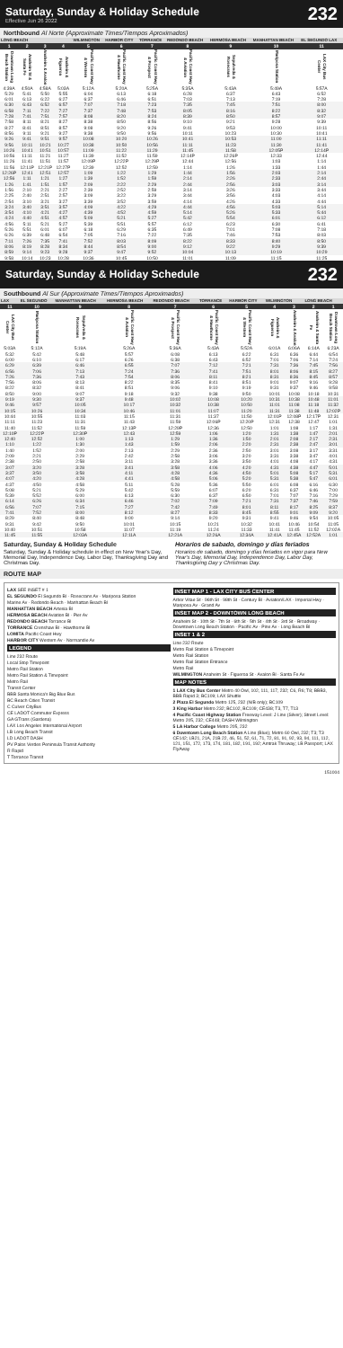Saturday, Sunday & Holiday Schedule
Effective Jun 26 2022
232
Northbound Al Norte (Approximate Times/Tiempos Aproximados)
| LONG BEACH | | | | WILMINGTON | HARBOR CITY | TORRANCE | REDONDO BEACH | HERMOSA BEACH | MANHATTAN BEACH | EL SEGUNDO LAX |
| --- | --- | --- | --- | --- | --- | --- | --- | --- | --- | --- |
| 1 | 2 | 3 | 4 | 5 | 6 | 7 | 8 | 9 | 10 | 11 |
| Downtown Long Beach Station | Anaheim St & Santa Fe | Anaheim & Avalon | Anaheim & Figueroa | Pacific Coast Hwy & Western | Pacific Coast Hwy & Hawthorne | Pacific Coast Hwy & Prospect | Pacific Coast Hwy & Aviation | Sepulveda & Rosecrans | Mariposa Station | LAX City Bus Center |
| 4:39A | 4:50A | 4:58A | 5:03A | 5:12A | 5:20A | 5:25A | 5:35A | 5:43A | 5:49A | 5:57A |
| 5:29 | 5:41 | 5:50 | 5:55 | 6:04 | 6:13 | 6:18 | 6:28 | 6:37 | 6:43 | 6:52 |
| 6:01 | 6:13 | 6:22 | 6:27 | 6:37 | 6:46 | 6:51 | 7:03 | 7:13 | 7:19 | 7:28 |
| 6:30 | 6:43 | 6:52 | 6:57 | 7:07 | 7:18 | 7:23 | 7:35 | 7:45 | 7:51 | 8:00 |
| 6:58 | 7:11 | 7:22 | 7:27 | 7:37 | 7:48 | 7:53 | 8:05 | 8:16 | 8:22 | 8:32 |
| 7:28 | 7:41 | 7:51 | 7:57 | 8:08 | 8:20 | 8:24 | 8:39 | 8:50 | 8:57 | 9:07 |
| 7:58 | 8:11 | 8:21 | 8:27 | 8:38 | 8:50 | 8:56 | 9:10 | 9:21 | 9:28 | 9:39 |
| 8:27 | 8:41 | 8:51 | 8:57 | 9:08 | 9:20 | 9:26 | 9:41 | 9:53 | 10:00 | 10:11 |
| 8:56 | 9:11 | 9:21 | 9:27 | 9:38 | 9:50 | 9:56 | 10:11 | 10:23 | 10:30 | 10:41 |
| 9:26 | 9:41 | 9:51 | 9:57 | 10:08 | 10:20 | 10:26 | 10:41 | 10:53 | 11:00 | 11:11 |
| 9:56 | 10:11 | 10:21 | 10:27 | 10:38 | 10:50 | 10:56 | 11:11 | 11:23 | 11:30 | 11:41 |
| 10:26 | 10:41 | 10:51 | 10:57 | 11:09 | 11:22 | 11:29 | 11:45 | 11:58 | 12:05P | 12:14P |
| 10:56 | 11:11 | 11:21 | 11:27 | 11:39 | 11:52 | 11:59 | 12:14P | 12:26P | 12:33 | 12:44 |
| 11:26 | 11:41 | 11:51 | 11:57 | 12:09P | 12:22P | 12:29P | 12:44 | 12:56 | 1:03 | 1:14 |
| 11:56 | 12:11P | 12:21P | 12:27P | 12:39 | 12:52 | 12:59 | 1:14 | 1:26 | 1:33 | 1:44 |
| 12:26P | 12:41 | 12:51 | 12:57 | 1:09 | 1:22 | 1:29 | 1:44 | 1:56 | 2:03 | 2:14 |
| 12:56 | 1:11 | 1:21 | 1:27 | 1:39 | 1:52 | 1:59 | 2:14 | 2:26 | 2:33 | 2:44 |
| 1:26 | 1:41 | 1:51 | 1:57 | 2:09 | 2:22 | 2:29 | 2:44 | 2:56 | 3:03 | 3:14 |
| 1:56 | 2:10 | 2:21 | 2:27 | 2:39 | 2:52 | 2:59 | 3:14 | 3:26 | 3:33 | 3:44 |
| 2:25 | 2:40 | 2:51 | 2:57 | 3:09 | 3:22 | 3:29 | 3:44 | 3:56 | 4:03 | 4:14 |
| 2:54 | 3:10 | 3:21 | 3:27 | 3:39 | 3:52 | 3:59 | 4:14 | 4:26 | 4:33 | 4:44 |
| 3:24 | 3:40 | 3:51 | 3:57 | 4:09 | 4:22 | 4:29 | 4:44 | 4:56 | 5:03 | 5:14 |
| 3:54 | 4:10 | 4:21 | 4:27 | 4:39 | 4:52 | 4:59 | 5:14 | 5:26 | 5:33 | 5:44 |
| 4:24 | 4:40 | 4:51 | 4:57 | 5:09 | 5:21 | 5:27 | 5:42 | 5:54 | 6:01 | 6:12 |
| 4:56 | 5:11 | 5:21 | 5:27 | 5:39 | 5:51 | 5:57 | 6:12 | 6:23 | 6:30 | 6:41 |
| 5:26 | 5:51 | 6:01 | 6:07 | 6:18 | 6:29 | 6:35 | 6:49 | 7:01 | 7:08 | 7:18 |
| 6:26 | 6:39 | 6:48 | 6:54 | 7:05 | 7:16 | 7:22 | 7:35 | 7:46 | 7:53 | 8:03 |
| 7:11 | 7:26 | 7:35 | 7:41 | 7:52 | 8:03 | 8:09 | 8:22 | 8:33 | 8:40 | 8:50 |
| 8:06 | 8:19 | 8:28 | 8:34 | 8:44 | 8:54 | 9:00 | 9:12 | 9:22 | 9:29 | 9:39 |
| 8:59 | 9:14 | 9:23 | 9:28 | 9:37 | 9:47 | 9:52 | 10:04 | 10:13 | 10:19 | 10:29 |
| 9:58 | 10:14 | 10:23 | 10:28 | 10:36 | 10:45 | 10:50 | 11:01 | 11:09 | 11:15 | 11:25 |
Saturday, Sunday & Holiday Schedule
232
Southbound Al Sur (Approximate Times/Tiempos Aproximados)
| LAX | EL SEGUNDO | MANHATTAN BEACH | HERMOSA BEACH | REDONDO BEACH | TORRANCE | HARBOR CITY | WILMINGTON | | LONG BEACH | |
| --- | --- | --- | --- | --- | --- | --- | --- | --- | --- | --- |
| 11 | 10 | 9 | 8 | 7 | 6 | 5 | 4 | 3 | 2 | 1 |
| LAX City Bus Center | Mariposa Station | Sepulveda & Rosecrans | Pacific Coast Hwy & Aviation | Pacific Coast Hwy & Prospect | Pacific Coast Hwy & Hawthorne | Pacific Coast Hwy & Western | Anaheim & Figueroa | Anaheim & Avalon | Anaheim & Santa Fe | Downtown Long Beach Station |
| 5:03A | 5:12A | 5:19A | 5:26A | 5:36A | 5:43A | 5:52A | 6:01A | 6:06A | 6:14A | 6:23A |
| 5:32 | 5:42 | 5:48 | 5:57 | 6:08 | 6:13 | 6:22 | 6:31 | 6:36 | 6:44 | 6:54 |
| 6:00 | 6:10 | 6:17 | 6:26 | 6:38 | 6:43 | 6:52 | 7:01 | 7:06 | 7:14 | 7:24 |
| 6:29 | 6:39 | 6:46 | 6:55 | 7:07 | 7:12 | 7:21 | 7:31 | 7:36 | 7:45 | 7:56 |
| 6:56 | 7:06 | 7:13 | 7:24 | 7:36 | 7:41 | 7:51 | 8:01 | 8:06 | 8:15 | 8:27 |
| 7:26 | 7:36 | 7:43 | 7:54 | 8:06 | 8:11 | 8:21 | 8:31 | 8:36 | 8:45 | 8:57 |
| 7:56 | 8:06 | 8:13 | 8:22 | 8:35 | 8:41 | 8:51 | 9:01 | 9:07 | 9:16 | 9:28 |
| 8:22 | 8:32 | 8:41 | 8:51 | 9:06 | 9:10 | 9:19 | 9:31 | 9:37 | 9:46 | 9:58 |
| 8:50 | 9:00 | 9:07 | 9:18 | 9:32 | 9:38 | 9:50 | 10:01 | 10:08 | 10:18 | 10:31 |
| 9:19 | 9:30 | 9:37 | 9:48 | 10:02 | 10:08 | 10:20 | 10:31 | 10:38 | 10:48 | 11:01 |
| 9:46 | 9:57 | 10:05 | 10:17 | 10:32 | 10:38 | 10:50 | 11:01 | 11:08 | 11:18 | 11:32 |
| 10:15 | 10:26 | 10:34 | 10:46 | 11:01 | 11:07 | 11:20 | 11:31 | 11:38 | 11:48 | 12:02P |
| 10:44 | 10:55 | 11:03 | 11:15 | 11:31 | 11:37 | 11:50 | 12:01P | 12:08P | 12:17P | 12:31 |
| 11:11 | 11:23 | 11:31 | 11:43 | 11:59 | 12:06P | 12:20P | 12:31 | 12:38 | 12:47 | 1:01 |
| 11:40 | 11:52 | 11:59 | 12:13P | 12:29P | 12:36 | 12:50 | 1:01 | 1:08 | 1:17 | 1:31 |
| 12:10P | 12:22P | 12:30P | 12:43 | 12:59 | 1:06 | 1:20 | 1:31 | 1:38 | 1:47 | 2:01 |
| 12:40 | 12:52 | 1:00 | 1:13 | 1:29 | 1:36 | 1:50 | 2:01 | 2:08 | 2:17 | 2:31 |
| 1:10 | 1:22 | 1:30 | 1:43 | 1:59 | 2:06 | 2:20 | 2:31 | 2:38 | 2:47 | 3:01 |
| 1:40 | 1:52 | 2:00 | 2:13 | 2:29 | 2:36 | 2:50 | 3:01 | 3:08 | 3:17 | 3:31 |
| 2:09 | 2:21 | 2:29 | 2:42 | 2:58 | 3:06 | 3:20 | 3:31 | 3:38 | 3:47 | 4:01 |
| 2:38 | 2:50 | 2:58 | 3:11 | 3:28 | 3:36 | 3:50 | 4:01 | 4:08 | 4:17 | 4:31 |
| 3:07 | 3:20 | 3:28 | 3:41 | 3:58 | 4:06 | 4:20 | 4:31 | 4:38 | 4:47 | 5:01 |
| 3:37 | 3:50 | 3:58 | 4:11 | 4:28 | 4:36 | 4:50 | 5:01 | 5:08 | 5:17 | 5:31 |
| 4:07 | 4:20 | 4:28 | 4:41 | 4:58 | 5:06 | 5:20 | 5:31 | 5:38 | 5:47 | 6:01 |
| 4:37 | 4:50 | 4:58 | 5:11 | 5:28 | 5:36 | 5:50 | 6:01 | 6:08 | 6:16 | 6:30 |
| 5:08 | 5:21 | 5:29 | 5:42 | 5:59 | 6:07 | 6:20 | 6:31 | 6:37 | 6:46 | 7:00 |
| 5:39 | 5:52 | 6:00 | 6:13 | 6:30 | 6:37 | 6:50 | 7:01 | 7:07 | 7:16 | 7:29 |
| 6:14 | 6:26 | 6:34 | 6:46 | 7:02 | 7:09 | 7:21 | 7:31 | 7:37 | 7:46 | 7:59 |
| 6:56 | 7:07 | 7:15 | 7:27 | 7:42 | 7:49 | 8:01 | 8:11 | 8:17 | 8:25 | 8:37 |
| 7:41 | 7:52 | 8:00 | 8:12 | 8:27 | 8:33 | 8:45 | 8:55 | 9:01 | 9:09 | 9:20 |
| 8:29 | 8:40 | 8:48 | 9:00 | 9:14 | 9:20 | 9:31 | 9:41 | 9:46 | 9:54 | 10:05 |
| 9:31 | 9:42 | 9:50 | 10:01 | 10:15 | 10:21 | 10:32 | 10:41 | 10:46 | 10:54 | 11:05 |
| 10:40 | 10:51 | 10:58 | 11:07 | 11:19 | 11:24 | 11:33 | 11:41 | 11:45 | 11:52 | 12:02A |
| 11:45 | 11:55 | 12:03A | 12:11A | 12:21A | 12:26A | 12:34A | 12:41A | 12:45A | 12:52A | 1:01 |
Saturday, Sunday & Holiday Schedule
Saturday, Sunday & Holiday schedule in effect on New Year's Day, Memorial Day, Independence Day, Labor Day, Thanksgiving Day and Christmas Day.
Horarios de sabado, domingo y días feriados
Horarios de sabado, domingo y días feriados en vigor para New Year's Day, Memorial Day, Independence Day, Labor Day, Thanksgiving Day y Christmas Day.
ROUTE MAP
LAX SEE INSET # 1
EL SEGUNDO El Segundo Bl · Rosecrans Av · Mariposa Station
Marine Av · Redondo Beach · Manhattan Beach Bl
MANHATTAN BEACH Artesia Bl
HERMOSA BEACH Aviation Bl · Pier Av
REDONDO BEACH Torrance Bl
TORRANCE Crenshaw Bl · Hawthorne Bl
LOMITA Pacific Coast Hwy
HARBOR CITY Western Av · Normandie Av
LEGEND
Line 232 Route
Local Stop Timepoint
Metro Rail Station
Metro Rail Station & Timepoint
Metro Rail
Transit Center
BBB Santa Monica's Big Blue Bus
BC Beach Cities Transit
C Culver CityBus
CE LADOT Commuter Express
GA GTrans (Gardena)
LAX Los Angeles International Airport
LB Long Beach Transit
LD LADOT DASH
PV Palos Verdes Peninsula Transit Authority
R Rapid
T Torrance Transit
INSET MAP 1 - LAX CITY BUS CENTER
Arbor Vitae St · 96th St · 98th St · Century Bl · Aviation/LAX · Imperial Hwy · Mariposa Av · Grand Av
INSET MAP 2 - DOWNTOWN LONG BEACH
Anaheim St · 10th St · 7th St · 6th St · 5th St · 4th St · 3rd St · Broadway · Downtown Long Beach Station · Pacific Av · Pine Av · Long Beach Bl
INSET 1 & 2
Line 232 Route
Metro Rail Station & Timepoint
Metro Rail Station
Metro Rail Station Entrance
Metro Rail
WILMINGTON Anaheim St · Figueroa St · Avalon Bl · Santa Fe Av
MAP NOTES
1 LAX City Bus Center Metro 40 Owl, 102, 111, 117, 232; C6, R6; T8; BBB3, BBB Rapid 3; BC109; LAX Shuttle
2 Plaza El Segundo Metro 125, 232 (N/B only); BC109
3 King Harbor Metro 232; BC102, BC109; CE438; T3, T7, T13
4 Pacific Coast Highway Station Freeway Level: J Line (Silver); Street Level: Metro 205, 232; CE448; DASH Wilmington
5 LA Harbor College Metro 205, 232
6 Downtown Long Beach Station A Line (Blue); Metro 60 Owl, 232; T3; T3 CE142; LB21, 21A, 21B 22, 46, 51, 52, 61, 71, 72, 81, 91, 92, 93, 94, 111, 112, 121, 151, 172, 173, 174, 181, 182, 191, 192; Amtrak Thruway; LB Passport; LAX FlyAway
151004